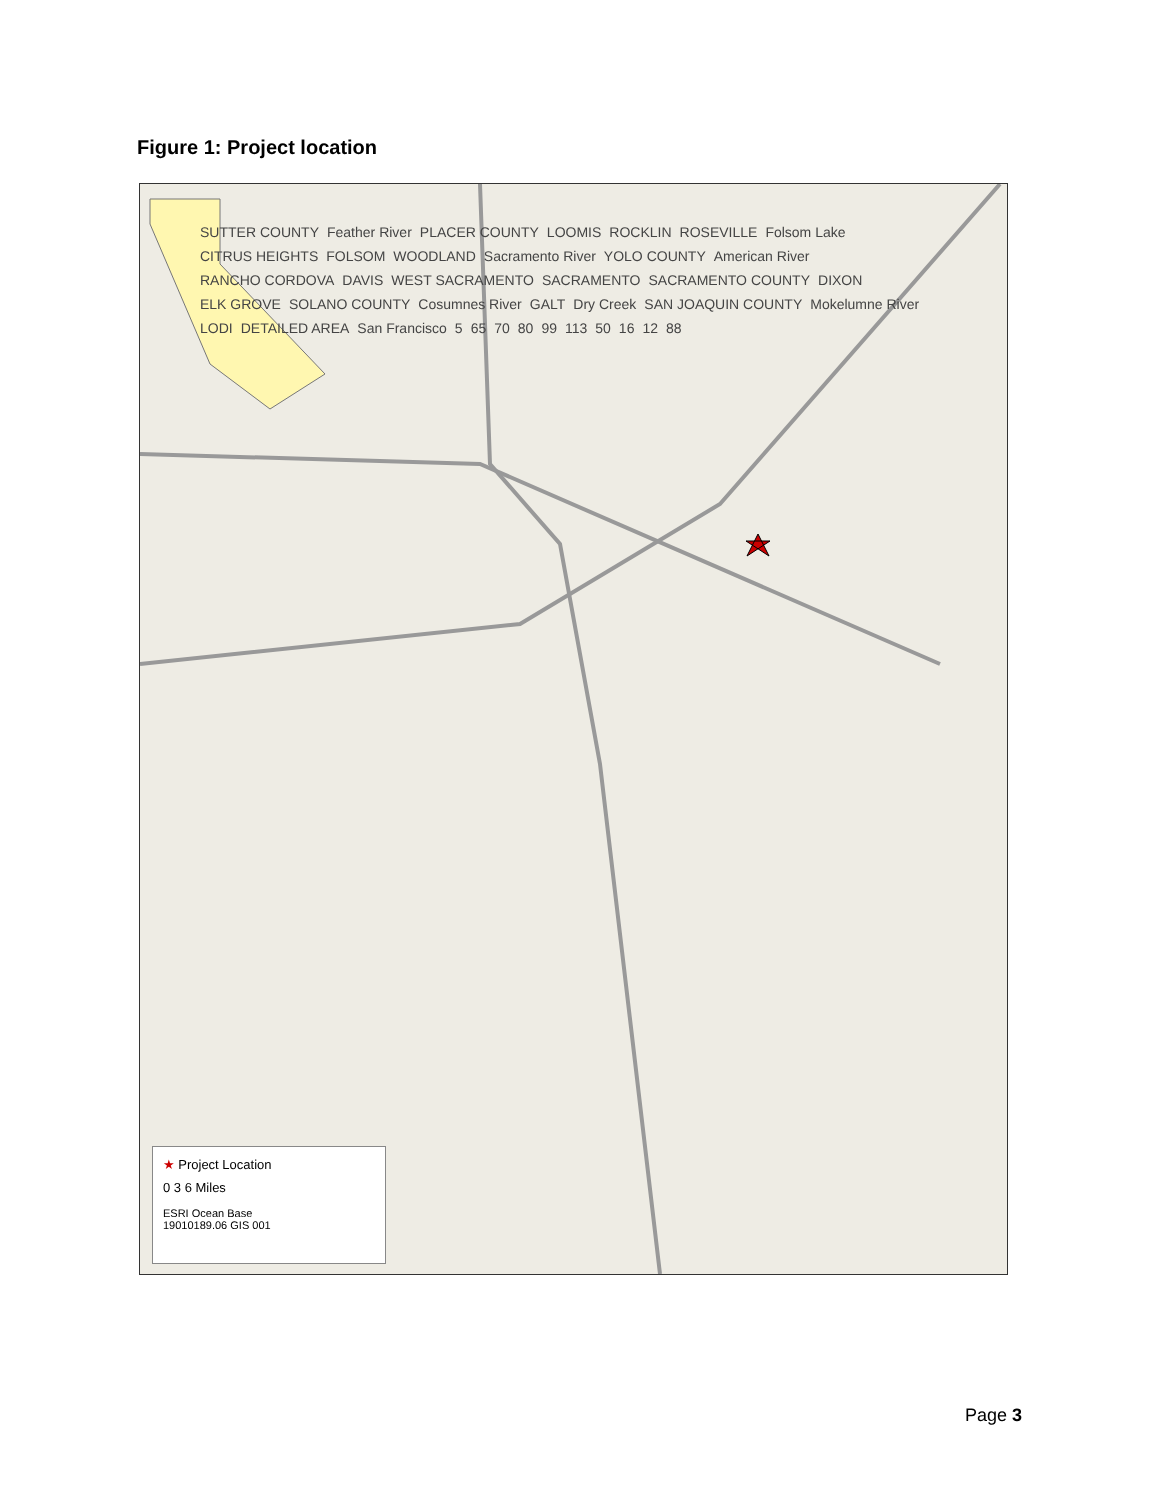Figure 1: Project location
SUTTER COUNTY Feather River PLACER COUNTY LOOMIS ROCKLIN ROSEVILLE Folsom Lake CITRUS HEIGHTS FOLSOM WOODLAND Sacramento River YOLO COUNTY American River RANCHO CORDOVA DAVIS WEST SACRAMENTO SACRAMENTO SACRAMENTO COUNTY DIXON ELK GROVE SOLANO COUNTY Cosumnes River GALT Dry Creek SAN JOAQUIN COUNTY Mokelumne River LODI DETAILED AREA San Francisco 5 65 70 80 99 113 50 16 12 88
★ Project Location
0 3 6 Miles
ESRI Ocean Base
19010189.06 GIS 001
Page 3